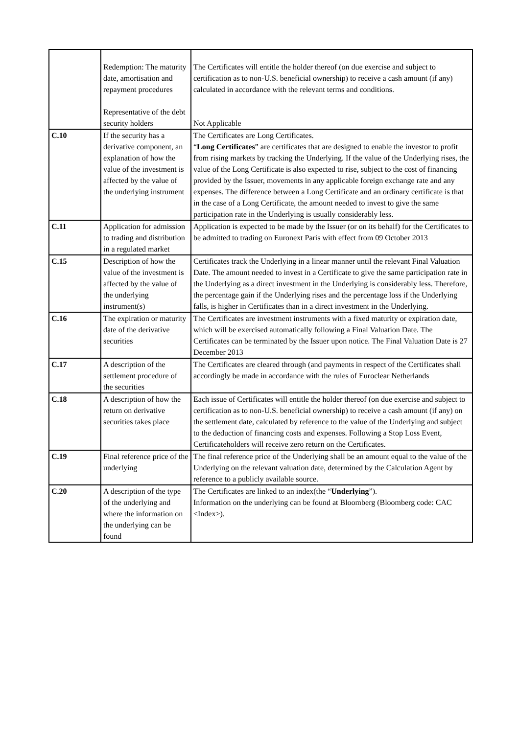| | Redemption: The maturity date, amortisation and repayment procedures Representative of the debt security holders | The Certificates will entitle the holder thereof (on due exercise and subject to certification as to non-U.S. beneficial ownership) to receive a cash amount (if any) calculated in accordance with the relevant terms and conditions. Not Applicable |
| C.10 | If the security has a derivative component, an explanation of how the value of the investment is affected by the value of the underlying instrument | The Certificates are Long Certificates. “ Long Certificates ” are certificates that are designed to enable the investor to profit from rising markets by tracking the Underlying. If the value of the Underlying rises, the value of the Long Certificate is also expected to rise, subject to the cost of financing provided by the Issuer, movements in any applicable foreign exchange rate and any expenses. The difference between a Long Certificate and an ordinary certificate is that in the case of a Long Certificate, the amount needed to invest to give the same participation rate in the Underlying is usually considerably less. |
| C.11 | Application for admission to trading and distribution in a regulated market | Application is expected to be made by the Issuer (or on its behalf) for the Certificates to be admitted to trading on Euronext Paris with effect from 09 October 2013 |
| C.15 | Description of how the value of the investment is affected by the value of the underlying instrument(s) | Certificates track the Underlying in a linear manner until the relevant Final Valuation Date. The amount needed to invest in a Certificate to give the same participation rate in the Underlying as a direct investment in the Underlying is considerably less. Therefore, the percentage gain if the Underlying rises and the percentage loss if the Underlying falls, is higher in Certificates than in a direct investment in the Underlying. |
| C.16 | The expiration or maturity date of the derivative securities | The Certificates are investment instruments with a fixed maturity or expiration date, which will be exercised automatically following a Final Valuation Date. The Certificates can be terminated by the Issuer upon notice. The Final Valuation Date is 27 December 2013 |
| C.17 | A description of the settlement procedure of the securities | The Certificates are cleared through (and payments in respect of the Certificates shall accordingly be made in accordance with the rules of Euroclear Netherlands |
| C.18 | A description of how the return on derivative securities takes place | Each issue of Certificates will entitle the holder thereof (on due exercise and subject to certification as to non-U.S. beneficial ownership) to receive a cash amount (if any) on the settlement date, calculated by reference to the value of the Underlying and subject to the deduction of financing costs and expenses. Following a Stop Loss Event, Certificateholders will receive zero return on the Certificates. |
| C.19 | Final reference price of the underlying | The final reference price of the Underlying shall be an amount equal to the value of the Underlying on the relevant valuation date, determined by the Calculation Agent by reference to a publicly available source. |
| C.20 | A description of the type of the underlying and where the information on the underlying can be found | The Certificates are linked to an index(the “ Underlying ”). Information on the underlying can be found at Bloomberg (Bloomberg code: CAC <Index>). |